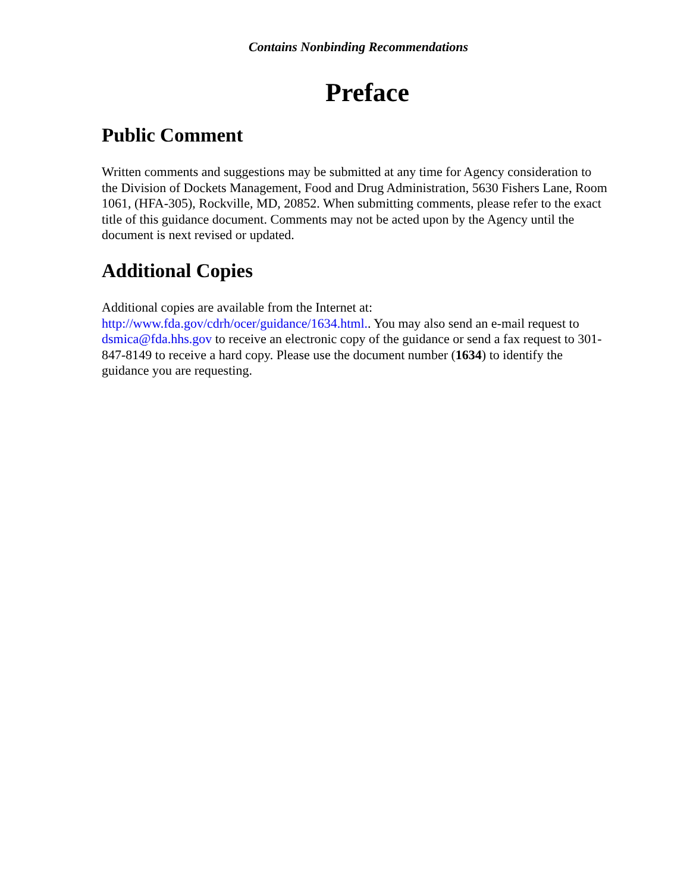Contains Nonbinding Recommendations
Preface
Public Comment
Written comments and suggestions may be submitted at any time for Agency consideration to the Division of Dockets Management, Food and Drug Administration, 5630 Fishers Lane, Room 1061, (HFA-305), Rockville, MD, 20852. When submitting comments, please refer to the exact title of this guidance document. Comments may not be acted upon by the Agency until the document is next revised or updated.
Additional Copies
Additional copies are available from the Internet at:
http://www.fda.gov/cdrh/ocer/guidance/1634.html.. You may also send an e-mail request to dsmica@fda.hhs.gov to receive an electronic copy of the guidance or send a fax request to 301-847-8149 to receive a hard copy. Please use the document number (1634) to identify the guidance you are requesting.